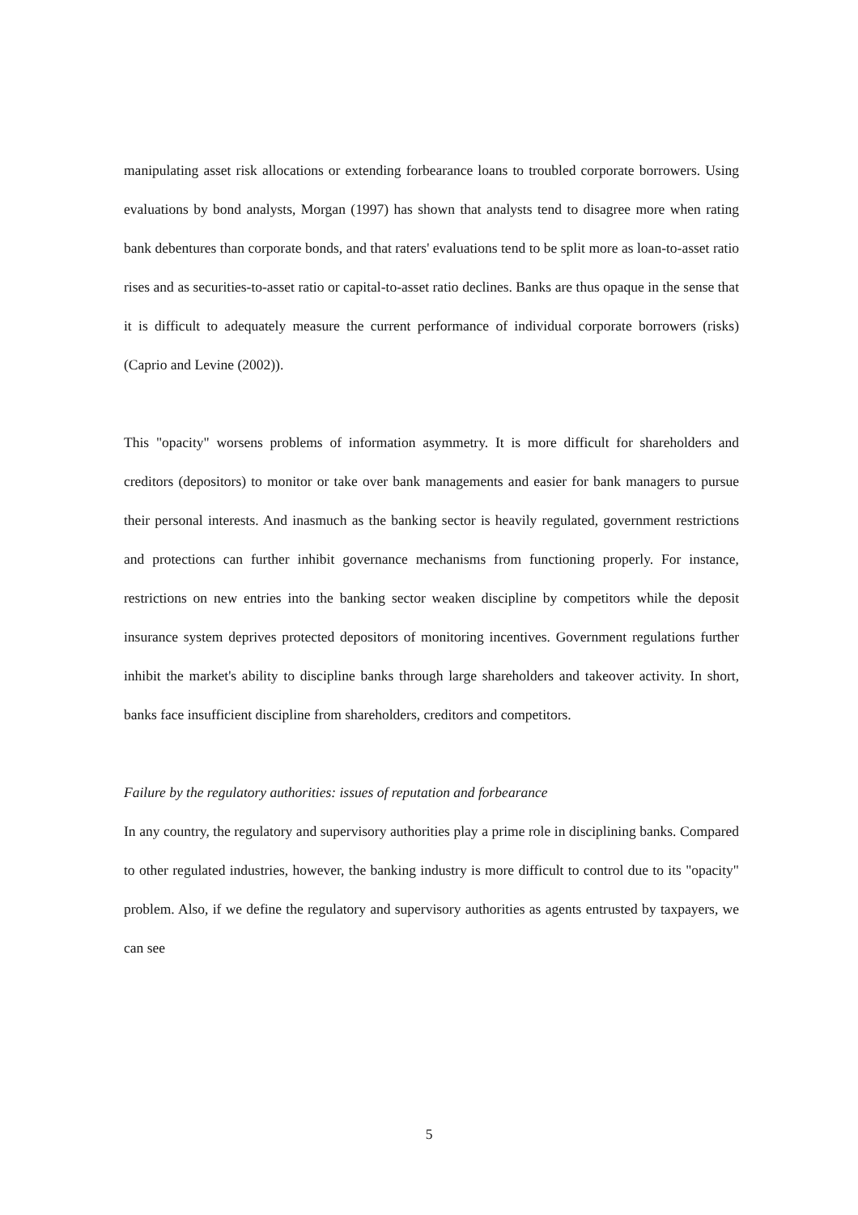manipulating asset risk allocations or extending forbearance loans to troubled corporate borrowers. Using evaluations by bond analysts, Morgan (1997) has shown that analysts tend to disagree more when rating bank debentures than corporate bonds, and that raters' evaluations tend to be split more as loan-to-asset ratio rises and as securities-to-asset ratio or capital-to-asset ratio declines. Banks are thus opaque in the sense that it is difficult to adequately measure the current performance of individual corporate borrowers (risks) (Caprio and Levine (2002)).
This "opacity" worsens problems of information asymmetry. It is more difficult for shareholders and creditors (depositors) to monitor or take over bank managements and easier for bank managers to pursue their personal interests. And inasmuch as the banking sector is heavily regulated, government restrictions and protections can further inhibit governance mechanisms from functioning properly. For instance, restrictions on new entries into the banking sector weaken discipline by competitors while the deposit insurance system deprives protected depositors of monitoring incentives. Government regulations further inhibit the market's ability to discipline banks through large shareholders and takeover activity. In short, banks face insufficient discipline from shareholders, creditors and competitors.
Failure by the regulatory authorities: issues of reputation and forbearance
In any country, the regulatory and supervisory authorities play a prime role in disciplining banks. Compared to other regulated industries, however, the banking industry is more difficult to control due to its "opacity" problem. Also, if we define the regulatory and supervisory authorities as agents entrusted by taxpayers, we can see
5